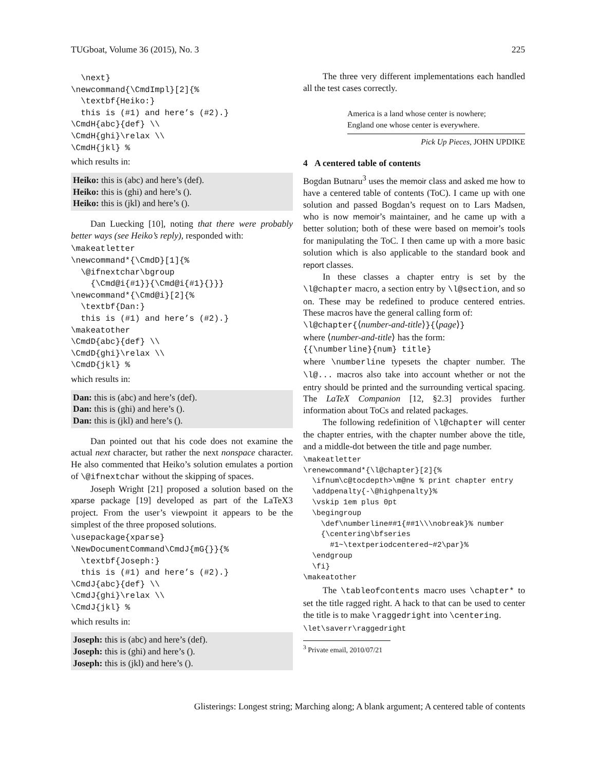TUGboat, Volume 36 (2015), No. 3 225
  \next}
\newcommand{\CmdImpl}[2]{%
  \textbf{Heiko:}
  this is (#1) and here’s (#2).}
\CmdH{abc}{def} \\
\CmdH{ghi}\relax \\
\CmdH{jkl} %
which results in:
Heiko: this is (abc) and here’s (def).
Heiko: this is (ghi) and here’s ().
Heiko: this is (jkl) and here’s ().
Dan Luecking [10], noting that there were probably better ways (see Heiko’s reply), responded with:
\makeatletter
\newcommand*{\CmdD}[1]{%
  \@ifnextchar\bgroup
    {\Cmd@i{#1}}{\Cmd@i{#1}{}}}
\newcommand*{\Cmd@i}[2]{%
  \textbf{Dan:}
  this is (#1) and here’s (#2).}
\makeatother
\CmdD{abc}{def} \\
\CmdD{ghi}\relax \\
\CmdD{jkl} %
which results in:
Dan: this is (abc) and here’s (def).
Dan: this is (ghi) and here’s ().
Dan: this is (jkl) and here’s ().
Dan pointed out that his code does not examine the actual next character, but rather the next nonspace character. He also commented that Heiko’s solution emulates a portion of \@ifnextchar without the skipping of spaces.
Joseph Wright [21] proposed a solution based on the xparse package [19] developed as part of the LaTeX3 project. From the user’s viewpoint it appears to be the simplest of the three proposed solutions.
\usepackage{xparse}
\NewDocumentCommand\CmdJ{mG{}}{%
  \textbf{Joseph:}
  this is (#1) and here’s (#2).}
\CmdJ{abc}{def} \\
\CmdJ{ghi}\relax \\
\CmdJ{jkl} %
which results in:
Joseph: this is (abc) and here’s (def).
Joseph: this is (ghi) and here’s ().
Joseph: this is (jkl) and here’s ().
The three very different implementations each handled all the test cases correctly.
America is a land whose center is nowhere;
England one whose center is everywhere.
Pick Up Pieces, JOHN UPDIKE
4 A centered table of contents
Bogdan Butnaru<sup>3</sup> uses the memoir class and asked me how to have a centered table of contents (ToC). I came up with one solution and passed Bogdan’s request on to Lars Madsen, who is now memoir’s maintainer, and he came up with a better solution; both of these were based on memoir’s tools for manipulating the ToC. I then came up with a more basic solution which is also applicable to the standard book and report classes.
In these classes a chapter entry is set by the \l@chapter macro, a section entry by \l@section, and so on. These may be redefined to produce centered entries. These macros have the general calling form of:
\l@chapter{⟨number-and-title⟩}{⟨page⟩}
where ⟨number-and-title⟩ has the form:
{{\numberline}{num} title}
where \numberline typesets the chapter number. The \l@... macros also take into account whether or not the entry should be printed and the surrounding vertical spacing. The LaTeX Companion [12, §2.3] provides further information about ToCs and related packages.
The following redefinition of \l@chapter will center the chapter entries, with the chapter number above the title, and a middle-dot between the title and page number.
\makeatletter
\renewcommand*{\l@chapter}[2]{%
  \ifnum\c@tocdepth>\m@ne % print chapter entry
  \addpenalty{-\@highpenalty}%
  \vskip 1em plus 0pt
  \begingroup
    \def\numberline##1{##1\\\nobreak}% number
    {\centering\bfseries
      #1~\textperiodcentered~#2\par}%
  \endgroup
  \fi}
\makeatother
The \tableofcontents macro uses \chapter* to set the title ragged right. A hack to that can be used to center the title is to make \raggedright into \centering.
\let\saverr\raggedright
<sup>3</sup> Private email, 2010/07/21
Glisterings: Longest string; Marching along; A blank argument; A centered table of contents